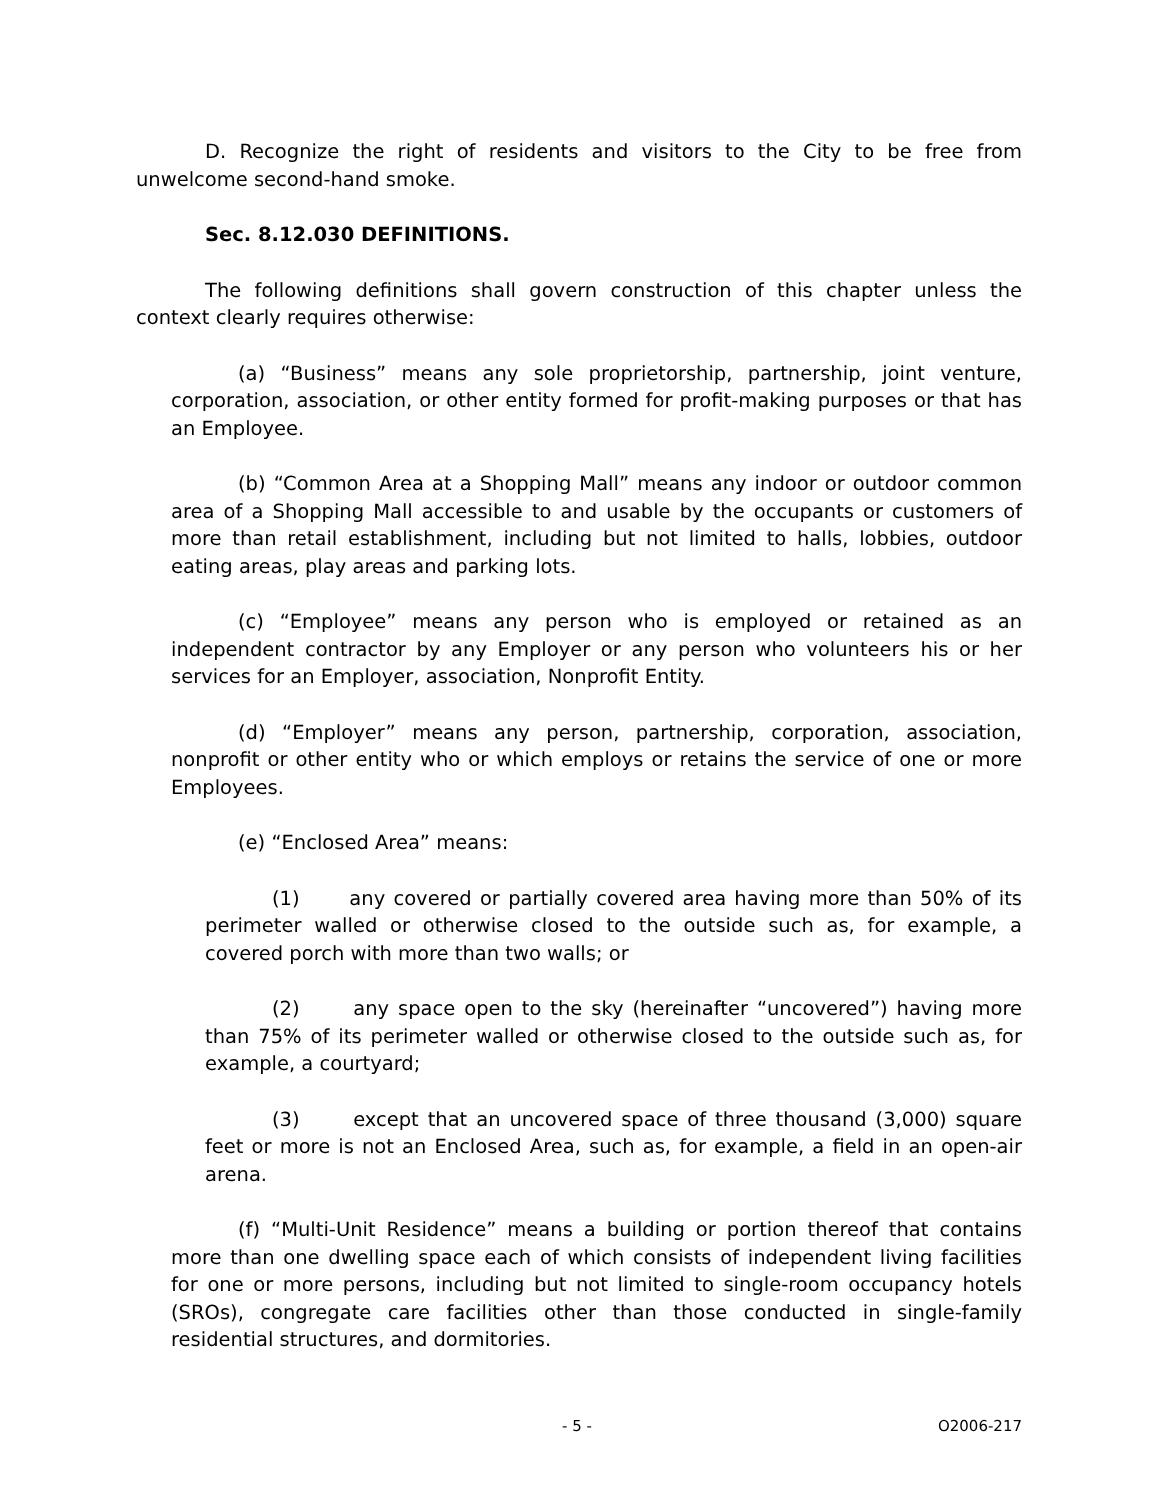D. Recognize the right of residents and visitors to the City to be free from unwelcome second-hand smoke.
Sec. 8.12.030 DEFINITIONS.
The following definitions shall govern construction of this chapter unless the context clearly requires otherwise:
(a) “Business” means any sole proprietorship, partnership, joint venture, corporation, association, or other entity formed for profit-making purposes or that has an Employee.
(b) “Common Area at a Shopping Mall” means any indoor or outdoor common area of a Shopping Mall accessible to and usable by the occupants or customers of more than retail establishment, including but not limited to halls, lobbies, outdoor eating areas, play areas and parking lots.
(c) “Employee” means any person who is employed or retained as an independent contractor by any Employer or any person who volunteers his or her services for an Employer, association, Nonprofit Entity.
(d) “Employer” means any person, partnership, corporation, association, nonprofit or other entity who or which employs or retains the service of one or more Employees.
(e) “Enclosed Area” means:
(1) any covered or partially covered area having more than 50% of its perimeter walled or otherwise closed to the outside such as, for example, a covered porch with more than two walls; or
(2) any space open to the sky (hereinafter “uncovered”) having more than 75% of its perimeter walled or otherwise closed to the outside such as, for example, a courtyard;
(3) except that an uncovered space of three thousand (3,000) square feet or more is not an Enclosed Area, such as, for example, a field in an open-air arena.
(f) “Multi-Unit Residence” means a building or portion thereof that contains more than one dwelling space each of which consists of independent living facilities for one or more persons, including but not limited to single-room occupancy hotels (SROs), congregate care facilities other than those conducted in single-family residential structures, and dormitories.
- 5 - O2006-217